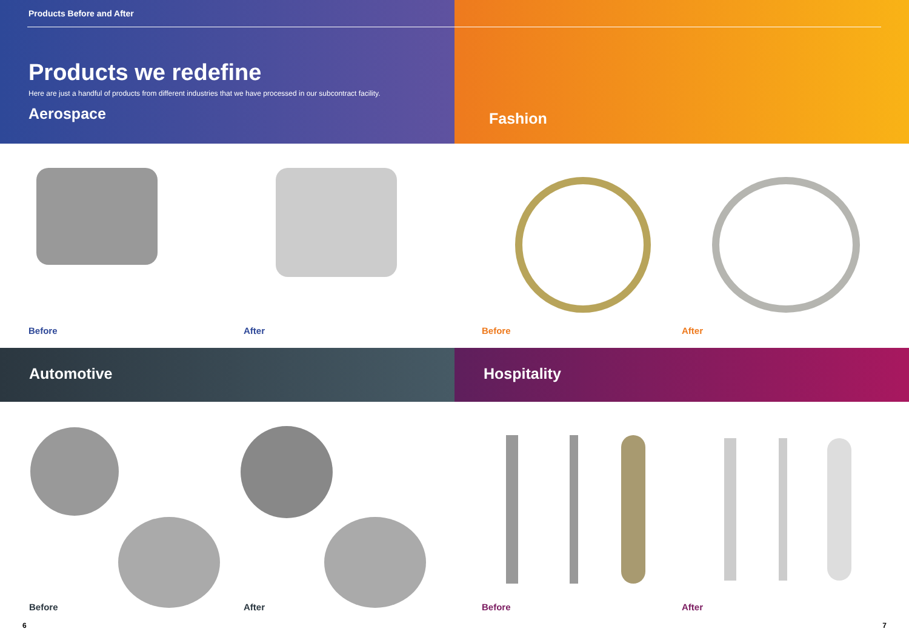Products Before and After
Products we redefine
Here are just a handful of products from different industries that we have processed in our subcontract facility.
Aerospace
Fashion
Before
After
Before
After
Automotive Hospitality
Before
After
Before
After
6 7